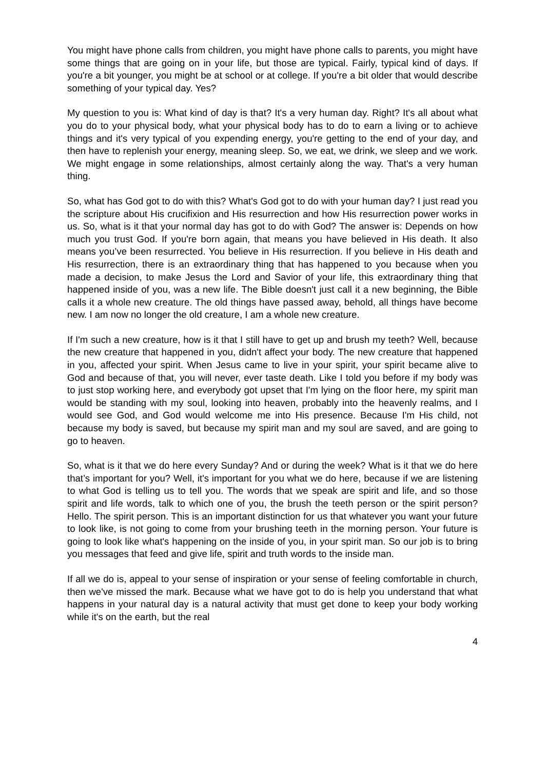You might have phone calls from children, you might have phone calls to parents, you might have some things that are going on in your life, but those are typical. Fairly, typical kind of days. If you're a bit younger, you might be at school or at college. If you're a bit older that would describe something of your typical day. Yes?
My question to you is: What kind of day is that? It's a very human day. Right? It's all about what you do to your physical body, what your physical body has to do to earn a living or to achieve things and it's very typical of you expending energy, you're getting to the end of your day, and then have to replenish your energy, meaning sleep. So, we eat, we drink, we sleep and we work. We might engage in some relationships, almost certainly along the way. That's a very human thing.
So, what has God got to do with this? What's God got to do with your human day? I just read you the scripture about His crucifixion and His resurrection and how His resurrection power works in us. So, what is it that your normal day has got to do with God? The answer is: Depends on how much you trust God. If you're born again, that means you have believed in His death. It also means you’ve been resurrected. You believe in His resurrection. If you believe in His death and His resurrection, there is an extraordinary thing that has happened to you because when you made a decision, to make Jesus the Lord and Savior of your life, this extraordinary thing that happened inside of you, was a new life. The Bible doesn't just call it a new beginning, the Bible calls it a whole new creature. The old things have passed away, behold, all things have become new. I am now no longer the old creature, I am a whole new creature.
If I'm such a new creature, how is it that I still have to get up and brush my teeth? Well, because the new creature that happened in you, didn't affect your body. The new creature that happened in you, affected your spirit. When Jesus came to live in your spirit, your spirit became alive to God and because of that, you will never, ever taste death. Like I told you before if my body was to just stop working here, and everybody got upset that I'm lying on the floor here, my spirit man would be standing with my soul, looking into heaven, probably into the heavenly realms, and I would see God, and God would welcome me into His presence. Because I'm His child, not because my body is saved, but because my spirit man and my soul are saved, and are going to go to heaven.
So, what is it that we do here every Sunday? And or during the week? What is it that we do here that’s important for you? Well, it's important for you what we do here, because if we are listening to what God is telling us to tell you. The words that we speak are spirit and life, and so those spirit and life words, talk to which one of you, the brush the teeth person or the spirit person? Hello. The spirit person. This is an important distinction for us that whatever you want your future to look like, is not going to come from your brushing teeth in the morning person. Your future is going to look like what's happening on the inside of you, in your spirit man. So our job is to bring you messages that feed and give life, spirit and truth words to the inside man.
If all we do is, appeal to your sense of inspiration or your sense of feeling comfortable in church, then we've missed the mark. Because what we have got to do is help you understand that what happens in your natural day is a natural activity that must get done to keep your body working while it's on the earth, but the real
4